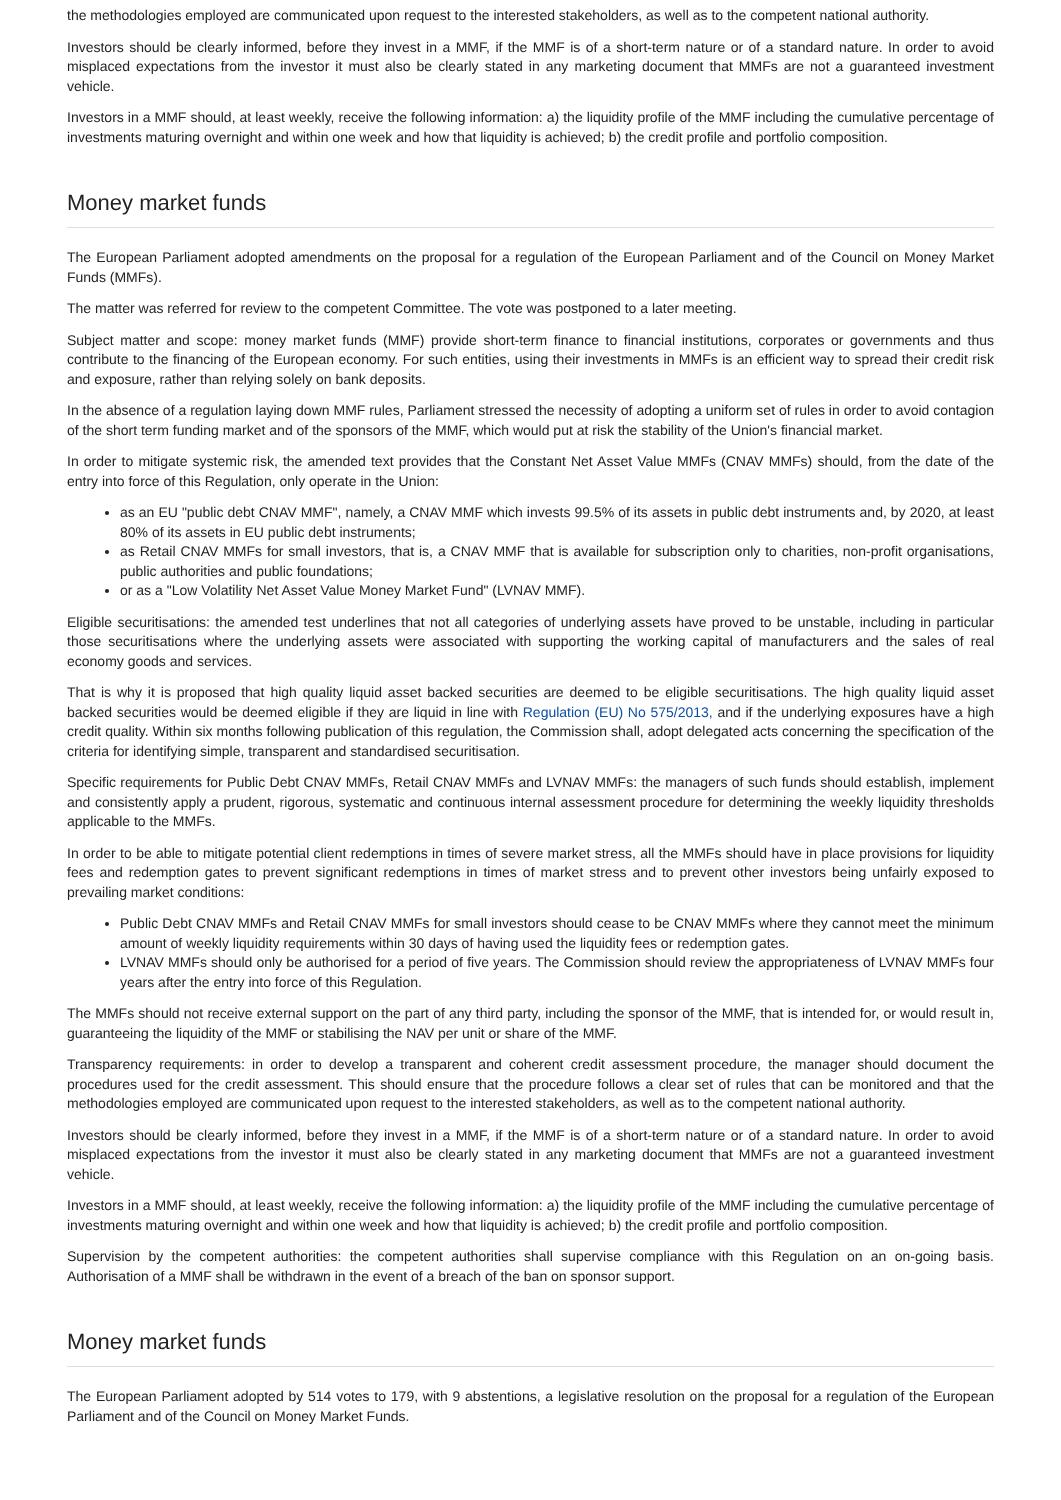the methodologies employed are communicated upon request to the interested stakeholders, as well as to the competent national authority.
Investors should be clearly informed, before they invest in a MMF, if the MMF is of a short-term nature or of a standard nature. In order to avoid misplaced expectations from the investor it must also be clearly stated in any marketing document that MMFs are not a guaranteed investment vehicle.
Investors in a MMF should, at least weekly, receive the following information: a) the liquidity profile of the MMF including the cumulative percentage of investments maturing overnight and within one week and how that liquidity is achieved; b) the credit profile and portfolio composition.
Money market funds
The European Parliament adopted amendments on the proposal for a regulation of the European Parliament and of the Council on Money Market Funds (MMFs).
The matter was referred for review to the competent Committee. The vote was postponed to a later meeting.
Subject matter and scope: money market funds (MMF) provide short-term finance to financial institutions, corporates or governments and thus contribute to the financing of the European economy. For such entities, using their investments in MMFs is an efficient way to spread their credit risk and exposure, rather than relying solely on bank deposits.
In the absence of a regulation laying down MMF rules, Parliament stressed the necessity of adopting a uniform set of rules in order to avoid contagion of the short term funding market and of the sponsors of the MMF, which would put at risk the stability of the Union's financial market.
In order to mitigate systemic risk, the amended text provides that the Constant Net Asset Value MMFs (CNAV MMFs) should, from the date of the entry into force of this Regulation, only operate in the Union:
as an EU "public debt CNAV MMF", namely, a CNAV MMF which invests 99.5% of its assets in public debt instruments and, by 2020, at least 80% of its assets in EU public debt instruments;
as Retail CNAV MMFs for small investors, that is, a CNAV MMF that is available for subscription only to charities, non-profit organisations, public authorities and public foundations;
or as a "Low Volatility Net Asset Value Money Market Fund" (LVNAV MMF).
Eligible securitisations: the amended test underlines that not all categories of underlying assets have proved to be unstable, including in particular those securitisations where the underlying assets were associated with supporting the working capital of manufacturers and the sales of real economy goods and services.
That is why it is proposed that high quality liquid asset backed securities are deemed to be eligible securitisations. The high quality liquid asset backed securities would be deemed eligible if they are liquid in line with Regulation (EU) No 575/2013, and if the underlying exposures have a high credit quality. Within six months following publication of this regulation, the Commission shall, adopt delegated acts concerning the specification of the criteria for identifying simple, transparent and standardised securitisation.
Specific requirements for Public Debt CNAV MMFs, Retail CNAV MMFs and LVNAV MMFs: the managers of such funds should establish, implement and consistently apply a prudent, rigorous, systematic and continuous internal assessment procedure for determining the weekly liquidity thresholds applicable to the MMFs.
In order to be able to mitigate potential client redemptions in times of severe market stress, all the MMFs should have in place provisions for liquidity fees and redemption gates to prevent significant redemptions in times of market stress and to prevent other investors being unfairly exposed to prevailing market conditions:
Public Debt CNAV MMFs and Retail CNAV MMFs for small investors should cease to be CNAV MMFs where they cannot meet the minimum amount of weekly liquidity requirements within 30 days of having used the liquidity fees or redemption gates.
LVNAV MMFs should only be authorised for a period of five years. The Commission should review the appropriateness of LVNAV MMFs four years after the entry into force of this Regulation.
The MMFs should not receive external support on the part of any third party, including the sponsor of the MMF, that is intended for, or would result in, guaranteeing the liquidity of the MMF or stabilising the NAV per unit or share of the MMF.
Transparency requirements: in order to develop a transparent and coherent credit assessment procedure, the manager should document the procedures used for the credit assessment. This should ensure that the procedure follows a clear set of rules that can be monitored and that the methodologies employed are communicated upon request to the interested stakeholders, as well as to the competent national authority.
Investors should be clearly informed, before they invest in a MMF, if the MMF is of a short-term nature or of a standard nature. In order to avoid misplaced expectations from the investor it must also be clearly stated in any marketing document that MMFs are not a guaranteed investment vehicle.
Investors in a MMF should, at least weekly, receive the following information: a) the liquidity profile of the MMF including the cumulative percentage of investments maturing overnight and within one week and how that liquidity is achieved; b) the credit profile and portfolio composition.
Supervision by the competent authorities: the competent authorities shall supervise compliance with this Regulation on an on-going basis. Authorisation of a MMF shall be withdrawn in the event of a breach of the ban on sponsor support.
Money market funds
The European Parliament adopted by 514 votes to 179, with 9 abstentions, a legislative resolution on the proposal for a regulation of the European Parliament and of the Council on Money Market Funds.